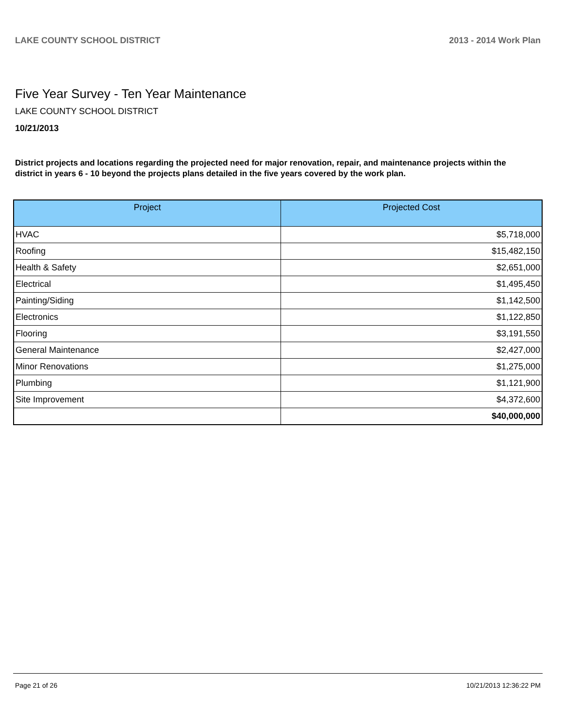LAKE COUNTY SCHOOL DISTRICT 2013 - 2014 Work Plan
Five Year Survey - Ten Year Maintenance
LAKE COUNTY SCHOOL DISTRICT
10/21/2013
District projects and locations regarding the projected need for major renovation, repair, and maintenance projects within the district in years 6 - 10 beyond the projects plans detailed in the five years covered by the work plan.
| Project | Projected Cost |
| --- | --- |
| HVAC | $5,718,000 |
| Roofing | $15,482,150 |
| Health & Safety | $2,651,000 |
| Electrical | $1,495,450 |
| Painting/Siding | $1,142,500 |
| Electronics | $1,122,850 |
| Flooring | $3,191,550 |
| General Maintenance | $2,427,000 |
| Minor Renovations | $1,275,000 |
| Plumbing | $1,121,900 |
| Site Improvement | $4,372,600 |
| | $40,000,000 |
Page 21 of 26 10/21/2013 12:36:22 PM